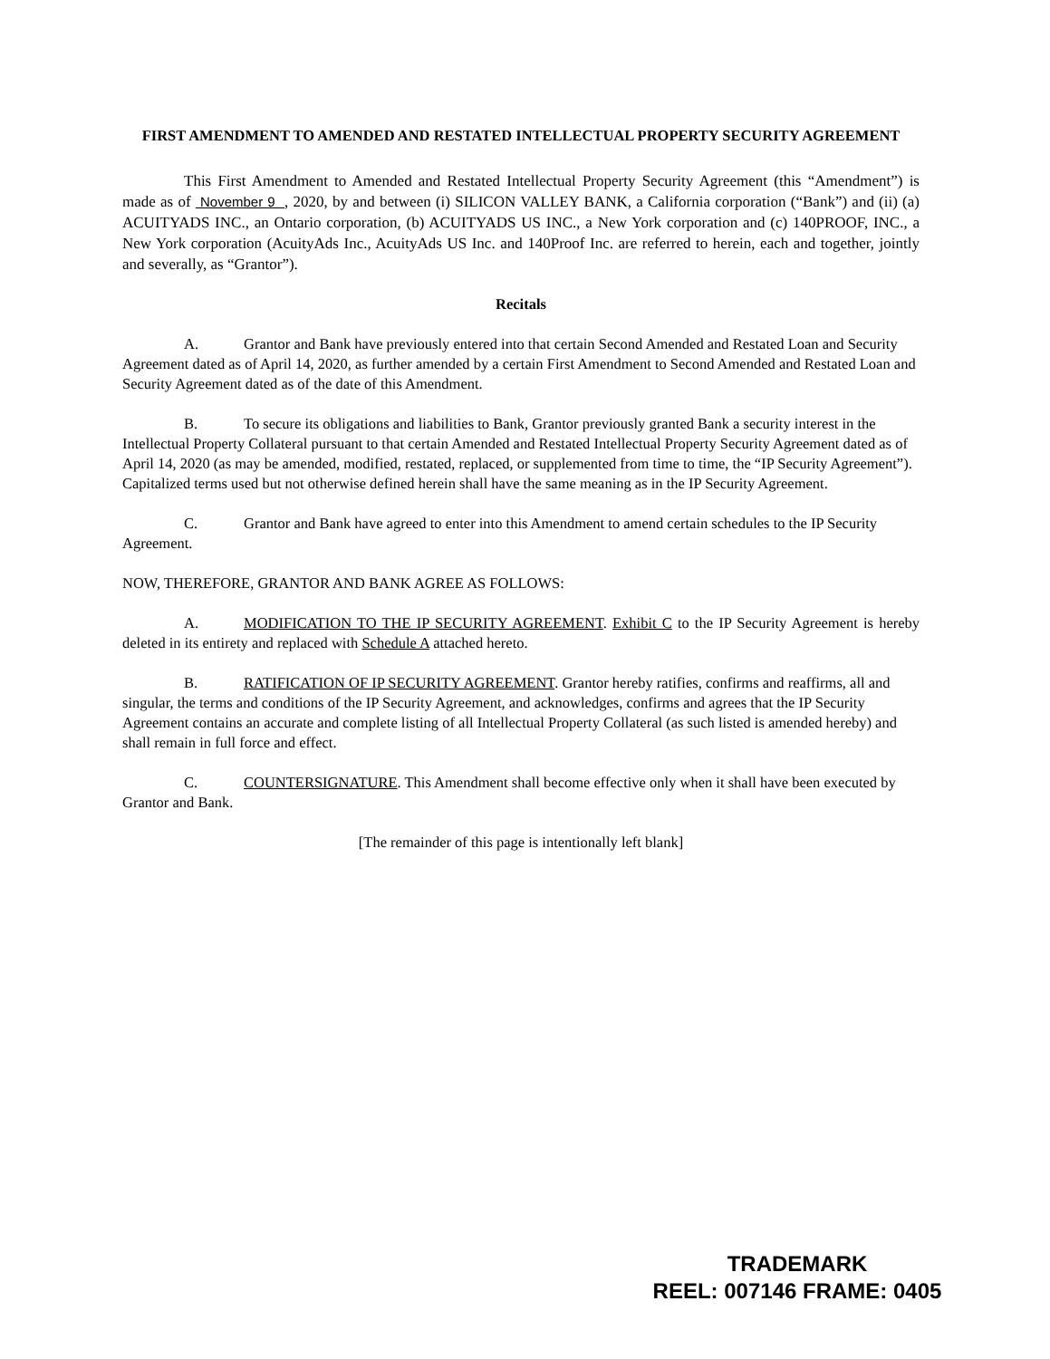FIRST AMENDMENT TO AMENDED AND RESTATED INTELLECTUAL PROPERTY SECURITY AGREEMENT
This First Amendment to Amended and Restated Intellectual Property Security Agreement (this “Amendment”) is made as of November 9 , 2020, by and between (i) SILICON VALLEY BANK, a California corporation (“Bank”) and (ii) (a) ACUITYADS INC., an Ontario corporation, (b) ACUITYADS US INC., a New York corporation and (c) 140PROOF, INC., a New York corporation (AcuityAds Inc., AcuityAds US Inc. and 140Proof Inc. are referred to herein, each and together, jointly and severally, as “Grantor”).
Recitals
A. Grantor and Bank have previously entered into that certain Second Amended and Restated Loan and Security Agreement dated as of April 14, 2020, as further amended by a certain First Amendment to Second Amended and Restated Loan and Security Agreement dated as of the date of this Amendment.
B. To secure its obligations and liabilities to Bank, Grantor previously granted Bank a security interest in the Intellectual Property Collateral pursuant to that certain Amended and Restated Intellectual Property Security Agreement dated as of April 14, 2020 (as may be amended, modified, restated, replaced, or supplemented from time to time, the “IP Security Agreement”). Capitalized terms used but not otherwise defined herein shall have the same meaning as in the IP Security Agreement.
C. Grantor and Bank have agreed to enter into this Amendment to amend certain schedules to the IP Security Agreement.
NOW, THEREFORE, GRANTOR AND BANK AGREE AS FOLLOWS:
A. MODIFICATION TO THE IP SECURITY AGREEMENT. Exhibit C to the IP Security Agreement is hereby deleted in its entirety and replaced with Schedule A attached hereto.
B. RATIFICATION OF IP SECURITY AGREEMENT. Grantor hereby ratifies, confirms and reaffirms, all and singular, the terms and conditions of the IP Security Agreement, and acknowledges, confirms and agrees that the IP Security Agreement contains an accurate and complete listing of all Intellectual Property Collateral (as such listed is amended hereby) and shall remain in full force and effect.
C. COUNTERSIGNATURE. This Amendment shall become effective only when it shall have been executed by Grantor and Bank.
[The remainder of this page is intentionally left blank]
TRADEMARK
REEL: 007146 FRAME: 0405